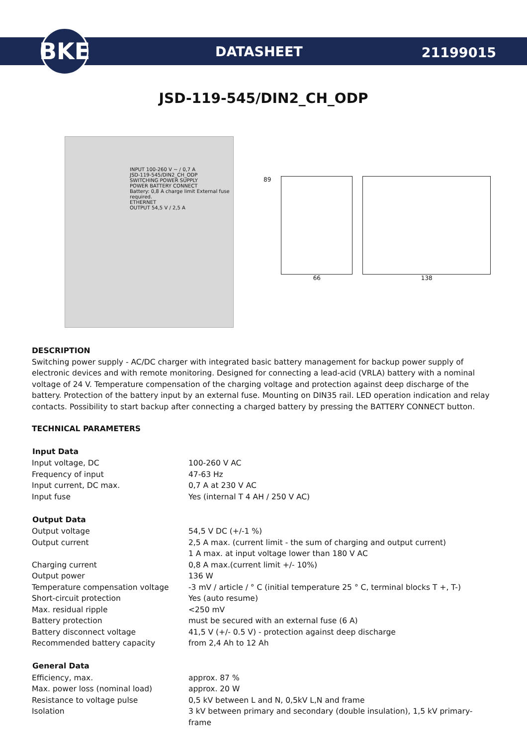BKE
DATASHEET
21199015
JSD-119-545/DIN2_CH_ODP
INPUT 100-260 V ~ / 0,7 A
JSD-119-545/DIN2_CH_ODP
SWITCHING POWER SUPPLY
POWER BATTERY CONNECT
Battery: 0,8 A charge limit External fuse required.
ETHERNET
OUTPUT 54,5 V / 2,5 A
89 66 138
DESCRIPTION
Switching power supply - AC/DC charger with integrated basic battery management for backup power supply of electronic devices and with remote monitoring. Designed for connecting a lead-acid (VRLA) battery with a nominal voltage of 24 V. Temperature compensation of the charging voltage and protection against deep discharge of the battery. Protection of the battery input by an external fuse. Mounting on DIN35 rail. LED operation indication and relay contacts. Possibility to start backup after connecting a charged battery by pressing the BATTERY CONNECT button.
TECHNICAL PARAMETERS
| Input Data | |
| --- | --- |
| Input voltage, DC | 100-260 V AC |
| Frequency of input | 47-63 Hz |
| Input current, DC max. | 0,7 A at 230 V AC |
| Input fuse | Yes (internal T 4 AH / 250 V AC) |
| Output Data | |
| Output voltage | 54,5 V DC (+/-1 %) |
| Output current | 2,5 A max. (current limit - the sum of charging and output current) 1 A max. at input voltage lower than 180 V AC |
| Charging current | 0,8 A max.(current limit +/- 10%) |
| Output power | 136 W |
| Temperature compensation voltage | -3 mV / article / ° C (initial temperature 25 ° C, terminal blocks T +, T-) |
| Short-circuit protection | Yes (auto resume) |
| Max. residual ripple | <250 mV |
| Battery protection | must be secured with an external fuse (6 A) |
| Battery disconnect voltage | 41,5 V (+/- 0.5 V) - protection against deep discharge |
| Recommended battery capacity | from 2,4 Ah to 12 Ah |
| General Data | |
| Efficiency, max. | approx. 87 % |
| Max. power loss (nominal load) | approx. 20 W |
| Resistance to voltage pulse | 0,5 kV between L and N, 0,5kV L,N and frame |
| Isolation | 3 kV between primary and secondary (double insulation), 1,5 kV primary-frame |